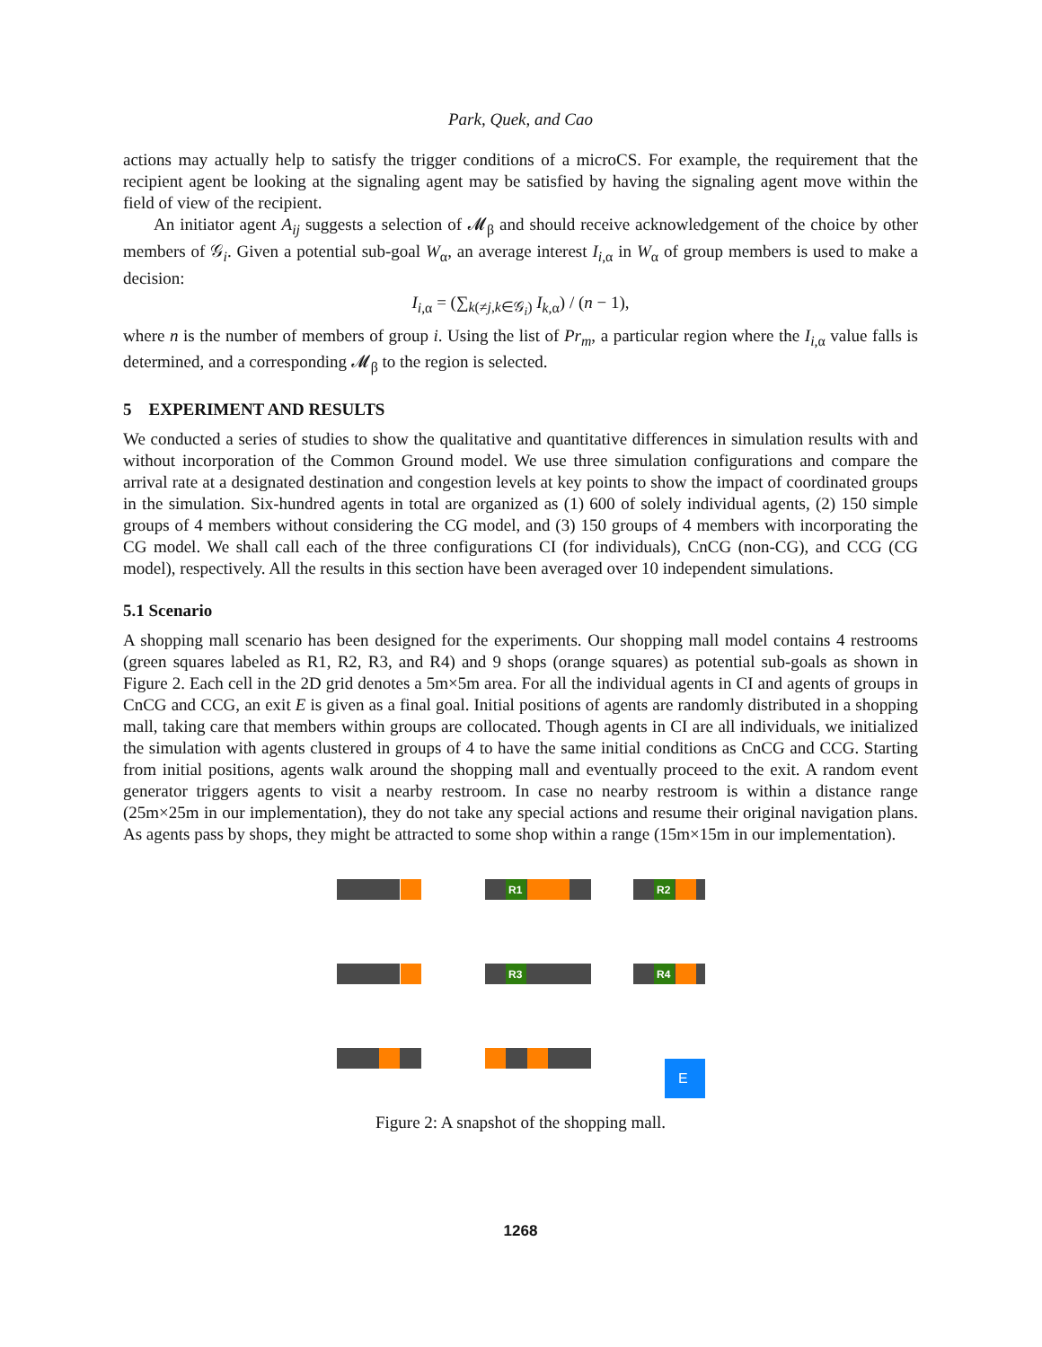Park, Quek, and Cao
actions may actually help to satisfy the trigger conditions of a microCS. For example, the requirement that the recipient agent be looking at the signaling agent may be satisfied by having the signaling agent move within the field of view of the recipient.
An initiator agent A<sub>ij</sub> suggests a selection of 𝓜<sub>β</sub> and should receive acknowledgement of the choice by other members of 𝒢<sub>i</sub>. Given a potential sub-goal W<sub>α</sub>, an average interest I<sub>i,α</sub> in W<sub>α</sub> of group members is used to make a decision:
I<sub>i,α</sub> = (∑<sub>k(≠j,k∈𝒢<sub>i</sub>)</sub> I<sub>k,α</sub>) / (n − 1),
where n is the number of members of group i. Using the list of Pr<sub>m</sub>, a particular region where the I<sub>i,α</sub> value falls is determined, and a corresponding 𝓜<sub>β</sub> to the region is selected.
5 EXPERIMENT AND RESULTS
We conducted a series of studies to show the qualitative and quantitative differences in simulation results with and without incorporation of the Common Ground model. We use three simulation configurations and compare the arrival rate at a designated destination and congestion levels at key points to show the impact of coordinated groups in the simulation. Six-hundred agents in total are organized as (1) 600 of solely individual agents, (2) 150 simple groups of 4 members without considering the CG model, and (3) 150 groups of 4 members with incorporating the CG model. We shall call each of the three configurations CI (for individuals), CnCG (non-CG), and CCG (CG model), respectively. All the results in this section have been averaged over 10 independent simulations.
5.1 Scenario
A shopping mall scenario has been designed for the experiments. Our shopping mall model contains 4 restrooms (green squares labeled as R1, R2, R3, and R4) and 9 shops (orange squares) as potential sub-goals as shown in Figure 2. Each cell in the 2D grid denotes a 5m×5m area. For all the individual agents in CI and agents of groups in CnCG and CCG, an exit E is given as a final goal. Initial positions of agents are randomly distributed in a shopping mall, taking care that members within groups are collocated. Though agents in CI are all individuals, we initialized the simulation with agents clustered in groups of 4 to have the same initial conditions as CnCG and CCG. Starting from initial positions, agents walk around the shopping mall and eventually proceed to the exit. A random event generator triggers agents to visit a nearby restroom. In case no nearby restroom is within a distance range (25m×25m in our implementation), they do not take any special actions and resume their original navigation plans. As agents pass by shops, they might be attracted to some shop within a range (15m×15m in our implementation).
R1
R2
R3
R4
E
Figure 2: A snapshot of the shopping mall.
1268